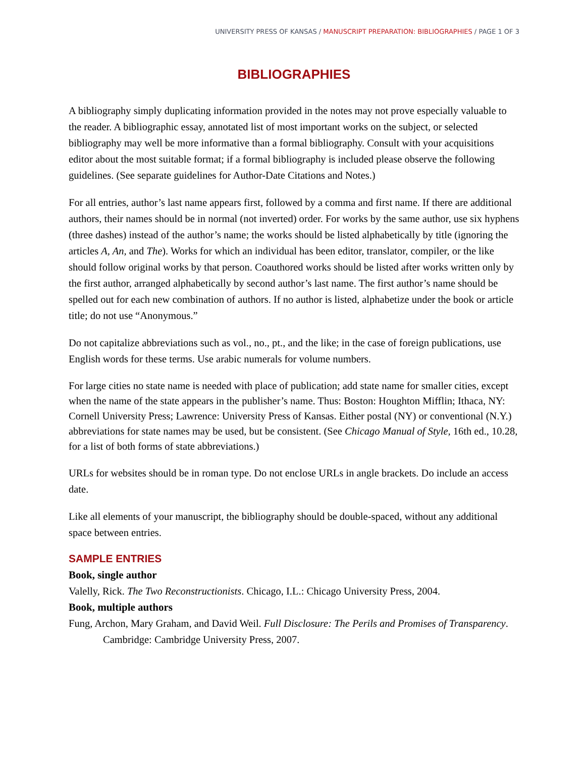UNIVERSITY PRESS OF KANSAS / MANUSCRIPT PREPARATION: BIBLIOGRAPHIES / PAGE 1 OF 3
BIBLIOGRAPHIES
A bibliography simply duplicating information provided in the notes may not prove especially valuable to the reader. A bibliographic essay, annotated list of most important works on the subject, or selected bibliography may well be more informative than a formal bibliography. Consult with your acquisitions editor about the most suitable format; if a formal bibliography is included please observe the following guidelines. (See separate guidelines for Author-Date Citations and Notes.)
For all entries, author’s last name appears first, followed by a comma and first name. If there are additional authors, their names should be in normal (not inverted) order. For works by the same author, use six hyphens (three dashes) instead of the author’s name; the works should be listed alphabetically by title (ignoring the articles A, An, and The). Works for which an individual has been editor, translator, compiler, or the like should follow original works by that person. Coauthored works should be listed after works written only by the first author, arranged alphabetically by second author’s last name. The first author’s name should be spelled out for each new combination of authors. If no author is listed, alphabetize under the book or article title; do not use “Anonymous.”
Do not capitalize abbreviations such as vol., no., pt., and the like; in the case of foreign publications, use English words for these terms. Use arabic numerals for volume numbers.
For large cities no state name is needed with place of publication; add state name for smaller cities, except when the name of the state appears in the publisher’s name. Thus: Boston: Houghton Mifflin; Ithaca, NY: Cornell University Press; Lawrence: University Press of Kansas. Either postal (NY) or conventional (N.Y.) abbreviations for state names may be used, but be consistent. (See Chicago Manual of Style, 16th ed., 10.28, for a list of both forms of state abbreviations.)
URLs for websites should be in roman type. Do not enclose URLs in angle brackets. Do include an access date.
Like all elements of your manuscript, the bibliography should be double-spaced, without any additional space between entries.
SAMPLE ENTRIES
Book, single author
Valelly, Rick. The Two Reconstructionists. Chicago, I.L.: Chicago University Press, 2004.
Book, multiple authors
Fung, Archon, Mary Graham, and David Weil. Full Disclosure: The Perils and Promises of Transparency. Cambridge: Cambridge University Press, 2007.